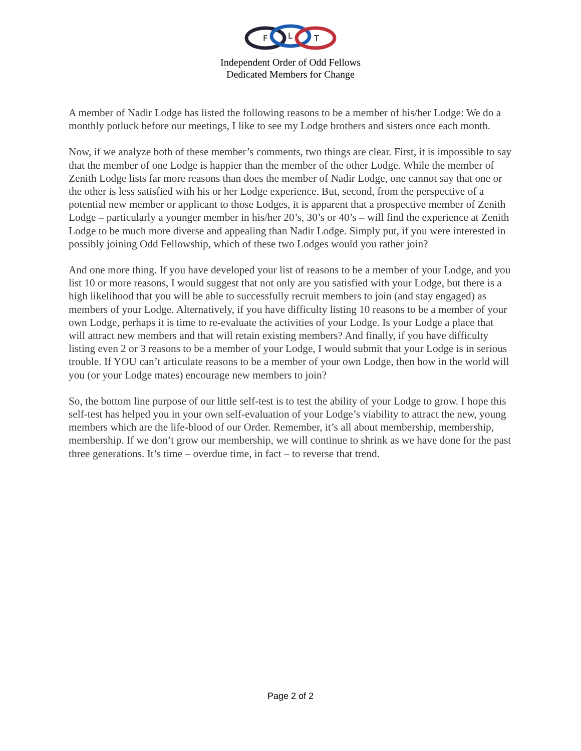F
L
T
Independent Order of Odd Fellows
Dedicated Members for Change
A member of Nadir Lodge has listed the following reasons to be a member of his/her Lodge: We do a monthly potluck before our meetings, I like to see my Lodge brothers and sisters once each month.
Now, if we analyze both of these member’s comments, two things are clear. First, it is impossible to say that the member of one Lodge is happier than the member of the other Lodge. While the member of Zenith Lodge lists far more reasons than does the member of Nadir Lodge, one cannot say that one or the other is less satisfied with his or her Lodge experience. But, second, from the perspective of a potential new member or applicant to those Lodges, it is apparent that a prospective member of Zenith Lodge – particularly a younger member in his/her 20’s, 30’s or 40’s – will find the experience at Zenith Lodge to be much more diverse and appealing than Nadir Lodge. Simply put, if you were interested in possibly joining Odd Fellowship, which of these two Lodges would you rather join?
And one more thing. If you have developed your list of reasons to be a member of your Lodge, and you list 10 or more reasons, I would suggest that not only are you satisfied with your Lodge, but there is a high likelihood that you will be able to successfully recruit members to join (and stay engaged) as members of your Lodge. Alternatively, if you have difficulty listing 10 reasons to be a member of your own Lodge, perhaps it is time to re-evaluate the activities of your Lodge. Is your Lodge a place that will attract new members and that will retain existing members? And finally, if you have difficulty listing even 2 or 3 reasons to be a member of your Lodge, I would submit that your Lodge is in serious trouble. If YOU can’t articulate reasons to be a member of your own Lodge, then how in the world will you (or your Lodge mates) encourage new members to join?
So, the bottom line purpose of our little self-test is to test the ability of your Lodge to grow. I hope this self-test has helped you in your own self-evaluation of your Lodge’s viability to attract the new, young members which are the life-blood of our Order. Remember, it’s all about membership, membership, membership. If we don’t grow our membership, we will continue to shrink as we have done for the past three generations. It’s time – overdue time, in fact – to reverse that trend.
Page 2 of 2